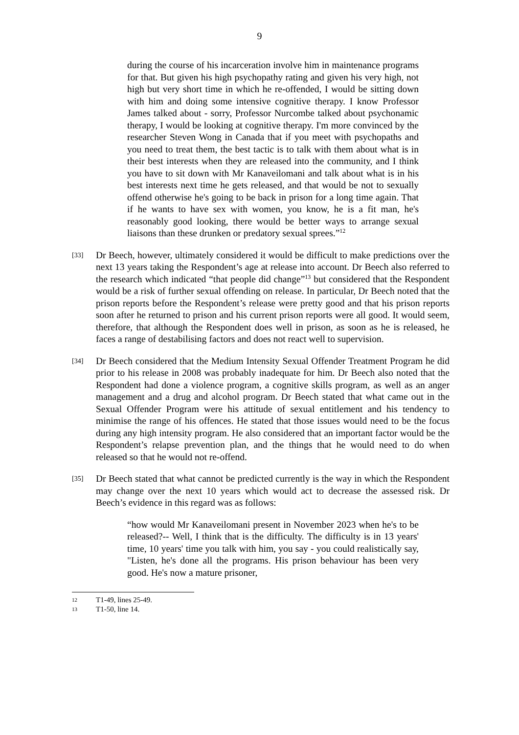9
during the course of his incarceration involve him in maintenance programs for that. But given his high psychopathy rating and given his very high, not high but very short time in which he re-offended, I would be sitting down with him and doing some intensive cognitive therapy. I know Professor James talked about - sorry, Professor Nurcombe talked about psychonamic therapy, I would be looking at cognitive therapy. I'm more convinced by the researcher Steven Wong in Canada that if you meet with psychopaths and you need to treat them, the best tactic is to talk with them about what is in their best interests when they are released into the community, and I think you have to sit down with Mr Kanaveilomani and talk about what is in his best interests next time he gets released, and that would be not to sexually offend otherwise he's going to be back in prison for a long time again. That if he wants to have sex with women, you know, he is a fit man, he's reasonably good looking, there would be better ways to arrange sexual liaisons than these drunken or predatory sexual sprees.”<sup>12</sup>
[33]
Dr Beech, however, ultimately considered it would be difficult to make predictions over the next 13 years taking the Respondent’s age at release into account. Dr Beech also referred to the research which indicated “that people did change”<sup>13</sup> but considered that the Respondent would be a risk of further sexual offending on release. In particular, Dr Beech noted that the prison reports before the Respondent’s release were pretty good and that his prison reports soon after he returned to prison and his current prison reports were all good. It would seem, therefore, that although the Respondent does well in prison, as soon as he is released, he faces a range of destabilising factors and does not react well to supervision.
[34]
Dr Beech considered that the Medium Intensity Sexual Offender Treatment Program he did prior to his release in 2008 was probably inadequate for him. Dr Beech also noted that the Respondent had done a violence program, a cognitive skills program, as well as an anger management and a drug and alcohol program. Dr Beech stated that what came out in the Sexual Offender Program were his attitude of sexual entitlement and his tendency to minimise the range of his offences. He stated that those issues would need to be the focus during any high intensity program. He also considered that an important factor would be the Respondent’s relapse prevention plan, and the things that he would need to do when released so that he would not re-offend.
[35]
Dr Beech stated that what cannot be predicted currently is the way in which the Respondent may change over the next 10 years which would act to decrease the assessed risk. Dr Beech’s evidence in this regard was as follows:
“how would Mr Kanaveilomani present in November 2023 when he's to be released?-- Well, I think that is the difficulty. The difficulty is in 13 years' time, 10 years' time you talk with him, you say - you could realistically say, "Listen, he's done all the programs. His prison behaviour has been very good. He's now a mature prisoner,
12 T1-49, lines 25-49.
13 T1-50, line 14.